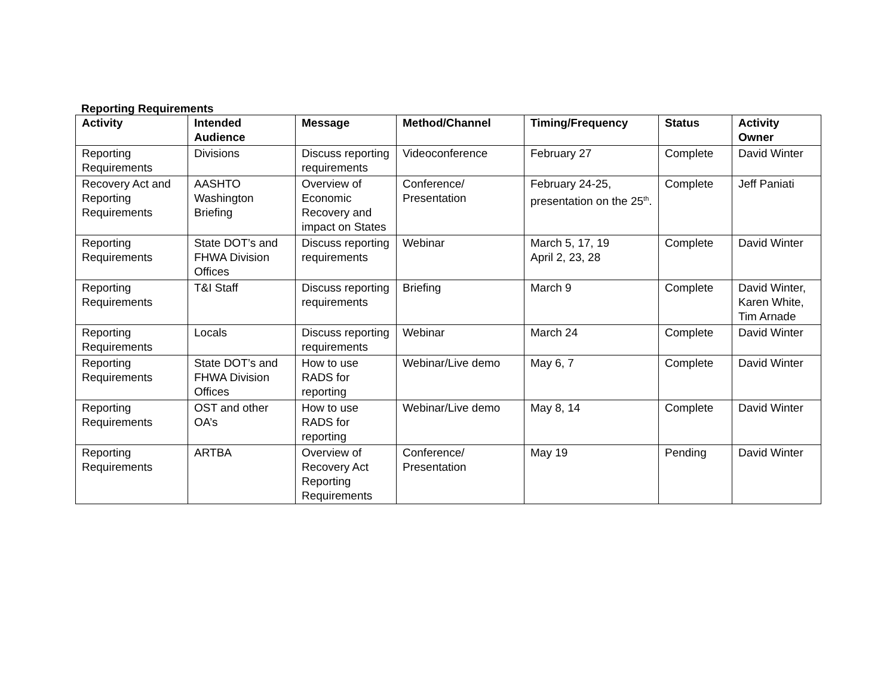Reporting Requirements
| Activity | Intended Audience | Message | Method/Channel | Timing/Frequency | Status | Activity Owner |
| --- | --- | --- | --- | --- | --- | --- |
| Reporting Requirements | Divisions | Discuss reporting requirements | Videoconference | February 27 | Complete | David Winter |
| Recovery Act and Reporting Requirements | AASHTO Washington Briefing | Overview of Economic Recovery and impact on States | Conference/ Presentation | February 24-25, presentation on the 25<sup>th</sup>. | Complete | Jeff Paniati |
| Reporting Requirements | State DOT’s and FHWA Division Offices | Discuss reporting requirements | Webinar | March 5, 17, 19 April 2, 23, 28 | Complete | David Winter |
| Reporting Requirements | T&I Staff | Discuss reporting requirements | Briefing | March 9 | Complete | David Winter, Karen White, Tim Arnade |
| Reporting Requirements | Locals | Discuss reporting requirements | Webinar | March 24 | Complete | David Winter |
| Reporting Requirements | State DOT’s and FHWA Division Offices | How to use RADS for reporting | Webinar/Live demo | May 6, 7 | Complete | David Winter |
| Reporting Requirements | OST and other OA’s | How to use RADS for reporting | Webinar/Live demo | May 8, 14 | Complete | David Winter |
| Reporting Requirements | ARTBA | Overview of Recovery Act Reporting Requirements | Conference/ Presentation | May 19 | Pending | David Winter |